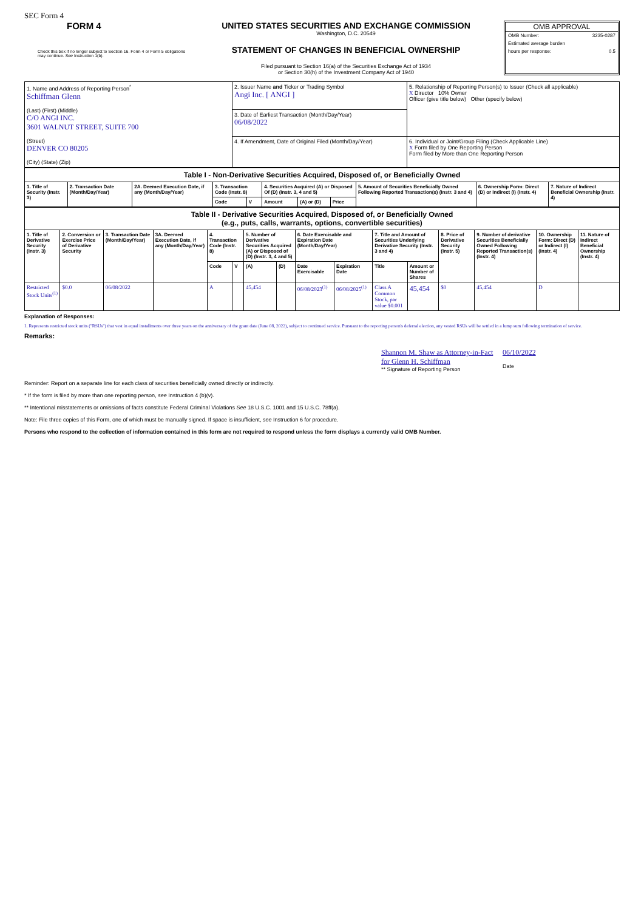SEC Form 4
FORM 4
Check this box if no longer subject to Section 16. Form 4 or Form 5 obligations may continue. See Instruction 1(b).
UNITED STATES SECURITIES AND EXCHANGE COMMISSION
Washington, D.C. 20549
STATEMENT OF CHANGES IN BENEFICIAL OWNERSHIP
Filed pursuant to Section 16(a) of the Securities Exchange Act of 1934
or Section 30(h) of the Investment Company Act of 1940
OMB APPROVAL
OMB Number: 3235-0287
Estimated average burden
hours per response: 0.5
| 1. Name and Address of Reporting Person<sup>*</sup> Schiffman Glenn (Last) (First) (Middle) C/O ANGI INC. 3601 WALNUT STREET, SUITE 700 (Street) DENVER CO 80205 (City) (State) (Zip) | 2. Issuer Name and Ticker or Trading Symbol Angi Inc. [ ANGI ] | 5. Relationship of Reporting Person(s) to Issuer (Check all applicable) X Director 10% Owner Officer (give title below) Other (specify below) |
| | 3. Date of Earliest Transaction (Month/Day/Year) 06/08/2022 | |
| | 4. If Amendment, Date of Original Filed (Month/Day/Year) | 6. Individual or Joint/Group Filing (Check Applicable Line) X Form filed by One Reporting Person Form filed by More than One Reporting Person |
| Table I - Non-Derivative Securities Acquired, Disposed of, or Beneficially Owned | | | | | | | | | | |
| 1. Title of Security (Instr. 3) | 2. Transaction Date (Month/Day/Year) | 2A. Deemed Execution Date, if any (Month/Day/Year) | 3. Transaction Code (Instr. 8) | | 4. Securities Acquired (A) or Disposed Of (D) (Instr. 3, 4 and 5) | | | 5. Amount of Securities Beneficially Owned Following Reported Transaction(s) (Instr. 3 and 4) | 6. Ownership Form: Direct (D) or Indirect (I) (Instr. 4) | 7. Nature of Indirect Beneficial Ownership (Instr. 4) |
| | | | Code | V | Amount | (A) or (D) | Price | | | |
| Table II - Derivative Securities Acquired, Disposed of, or Beneficially Owned (e.g., puts, calls, warrants, options, convertible securities) | | | | | | | | | | | | | | | |
| 1. Title of Derivative Security (Instr. 3) | 2. Conversion or Exercise Price of Derivative Security | 3. Transaction Date (Month/Day/Year) | 3A. Deemed Execution Date, if any (Month/Day/Year) | 4. Transaction Code (Instr. 8) | | 5. Number of Derivative Securities Acquired (A) or Disposed of (D) (Instr. 3, 4 and 5) | | 6. Date Exercisable and Expiration Date (Month/Day/Year) | | 7. Title and Amount of Securities Underlying Derivative Security (Instr. 3 and 4) | | 8. Price of Derivative Security (Instr. 5) | 9. Number of derivative Securities Beneficially Owned Following Reported Transaction(s) (Instr. 4) | 10. Ownership Form: Direct (D) or Indirect (I) (Instr. 4) | 11. Nature of Indirect Beneficial Ownership (Instr. 4) |
| | | | | Code | V | (A) | (D) | Date Exercisable | Expiration Date | Title | Amount or Number of Shares | | | | |
| Restricted Stock Units<sup>(1)</sup> | $0.0 | 06/08/2022 | | A | | 45,454 | | 06/08/2023<sup>(1)</sup> | 06/08/2025<sup>(1)</sup> | Class A Common Stock, par value $0.001 | 45,454 | $0 | 45,454 | D | |
Explanation of Responses:
1. Represents restricted stock units ("RSUs") that vest in equal installments over three years on the anniversary of the grant date (June 08, 2022), subject to continued service. Pursuant to the reporting person's deferral election, any vested RSUs will be settled in a lump sum following termination of service.
Remarks:
Shannon M. Shaw as Attorney-in-Fact for Glenn H. Schiffman
** Signature of Reporting Person
06/10/2022
Date
Reminder: Report on a separate line for each class of securities beneficially owned directly or indirectly.
* If the form is filed by more than one reporting person, see Instruction 4 (b)(v).
** Intentional misstatements or omissions of facts constitute Federal Criminal Violations See 18 U.S.C. 1001 and 15 U.S.C. 78ff(a).
Note: File three copies of this Form, one of which must be manually signed. If space is insufficient, see Instruction 6 for procedure.
Persons who respond to the collection of information contained in this form are not required to respond unless the form displays a currently valid OMB Number.